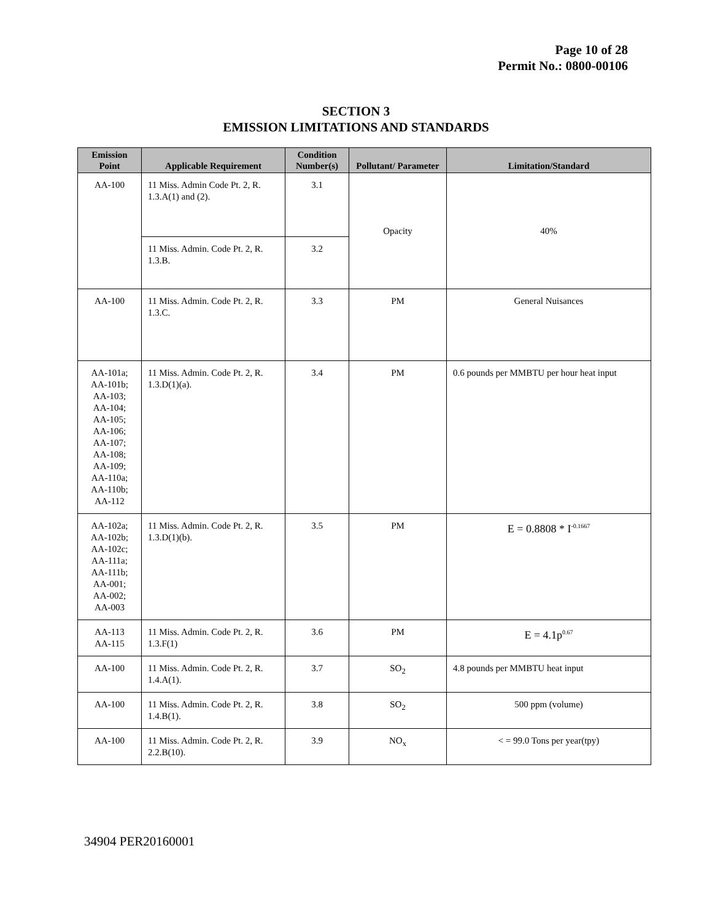Page 10 of 28
Permit No.: 0800-00106
SECTION 3
EMISSION LIMITATIONS AND STANDARDS
| Emission Point | Applicable Requirement | Condition Number(s) | Pollutant/ Parameter | Limitation/Standard |
| --- | --- | --- | --- | --- |
| AA-100 | 11 Miss. Admin Code Pt. 2, R. 1.3.A(1) and (2). | 3.1 | Opacity | 40% |
| | 11 Miss. Admin. Code Pt. 2, R. 1.3.B. | 3.2 | | |
| AA-100 | 11 Miss. Admin. Code Pt. 2, R. 1.3.C. | 3.3 | PM | General Nuisances |
| AA-101a; AA-101b; AA-103; AA-104; AA-105; AA-106; AA-107; AA-108; AA-109; AA-110a; AA-110b; AA-112 | 11 Miss. Admin. Code Pt. 2, R. 1.3.D(1)(a). | 3.4 | PM | 0.6 pounds per MMBTU per hour heat input |
| AA-102a; AA-102b; AA-102c; AA-111a; AA-111b; AA-001; AA-002; AA-003 | 11 Miss. Admin. Code Pt. 2, R. 1.3.D(1)(b). | 3.5 | PM | E = 0.8808 * I<sup>-0.1667</sup> |
| AA-113 AA-115 | 11 Miss. Admin. Code Pt. 2, R. 1.3.F(1) | 3.6 | PM | E = 4.1p<sup>0.67</sup> |
| AA-100 | 11 Miss. Admin. Code Pt. 2, R. 1.4.A(1). | 3.7 | SO<sub>2</sub> | 4.8 pounds per MMBTU heat input |
| AA-100 | 11 Miss. Admin. Code Pt. 2, R. 1.4.B(1). | 3.8 | SO<sub>2</sub> | 500 ppm (volume) |
| AA-100 | 11 Miss. Admin. Code Pt. 2, R. 2.2.B(10). | 3.9 | NO<sub>x</sub> | < = 99.0 Tons per year(tpy) |
34904 PER20160001